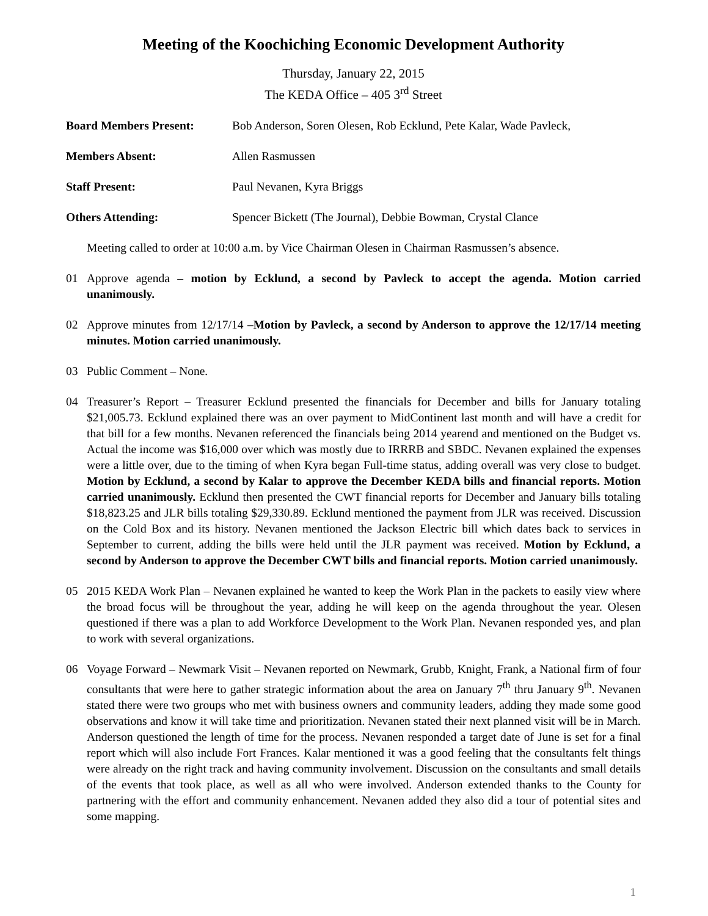Meeting of the Koochiching Economic Development Authority
Thursday, January 22, 2015
The KEDA Office – 405 3<sup>rd</sup> Street
Board Members Present: Bob Anderson, Soren Olesen, Rob Ecklund, Pete Kalar, Wade Pavleck,
Members Absent: Allen Rasmussen
Staff Present: Paul Nevanen, Kyra Briggs
Others Attending: Spencer Bickett (The Journal), Debbie Bowman, Crystal Clance
Meeting called to order at 10:00 a.m. by Vice Chairman Olesen in Chairman Rasmussen’s absence.
01 Approve agenda – motion by Ecklund, a second by Pavleck to accept the agenda. Motion carried unanimously.
02 Approve minutes from 12/17/14 –Motion by Pavleck, a second by Anderson to approve the 12/17/14 meeting minutes. Motion carried unanimously.
03 Public Comment – None.
04 Treasurer’s Report – Treasurer Ecklund presented the financials for December and bills for January totaling $21,005.73. Ecklund explained there was an over payment to MidContinent last month and will have a credit for that bill for a few months. Nevanen referenced the financials being 2014 yearend and mentioned on the Budget vs. Actual the income was $16,000 over which was mostly due to IRRRB and SBDC. Nevanen explained the expenses were a little over, due to the timing of when Kyra began Full-time status, adding overall was very close to budget. Motion by Ecklund, a second by Kalar to approve the December KEDA bills and financial reports. Motion carried unanimously. Ecklund then presented the CWT financial reports for December and January bills totaling $18,823.25 and JLR bills totaling $29,330.89. Ecklund mentioned the payment from JLR was received. Discussion on the Cold Box and its history. Nevanen mentioned the Jackson Electric bill which dates back to services in September to current, adding the bills were held until the JLR payment was received. Motion by Ecklund, a second by Anderson to approve the December CWT bills and financial reports. Motion carried unanimously.
05 2015 KEDA Work Plan – Nevanen explained he wanted to keep the Work Plan in the packets to easily view where the broad focus will be throughout the year, adding he will keep on the agenda throughout the year. Olesen questioned if there was a plan to add Workforce Development to the Work Plan. Nevanen responded yes, and plan to work with several organizations.
06 Voyage Forward – Newmark Visit – Nevanen reported on Newmark, Grubb, Knight, Frank, a National firm of four consultants that were here to gather strategic information about the area on January 7<sup>th</sup> thru January 9<sup>th</sup>. Nevanen stated there were two groups who met with business owners and community leaders, adding they made some good observations and know it will take time and prioritization. Nevanen stated their next planned visit will be in March. Anderson questioned the length of time for the process. Nevanen responded a target date of June is set for a final report which will also include Fort Frances. Kalar mentioned it was a good feeling that the consultants felt things were already on the right track and having community involvement. Discussion on the consultants and small details of the events that took place, as well as all who were involved. Anderson extended thanks to the County for partnering with the effort and community enhancement. Nevanen added they also did a tour of potential sites and some mapping.
1